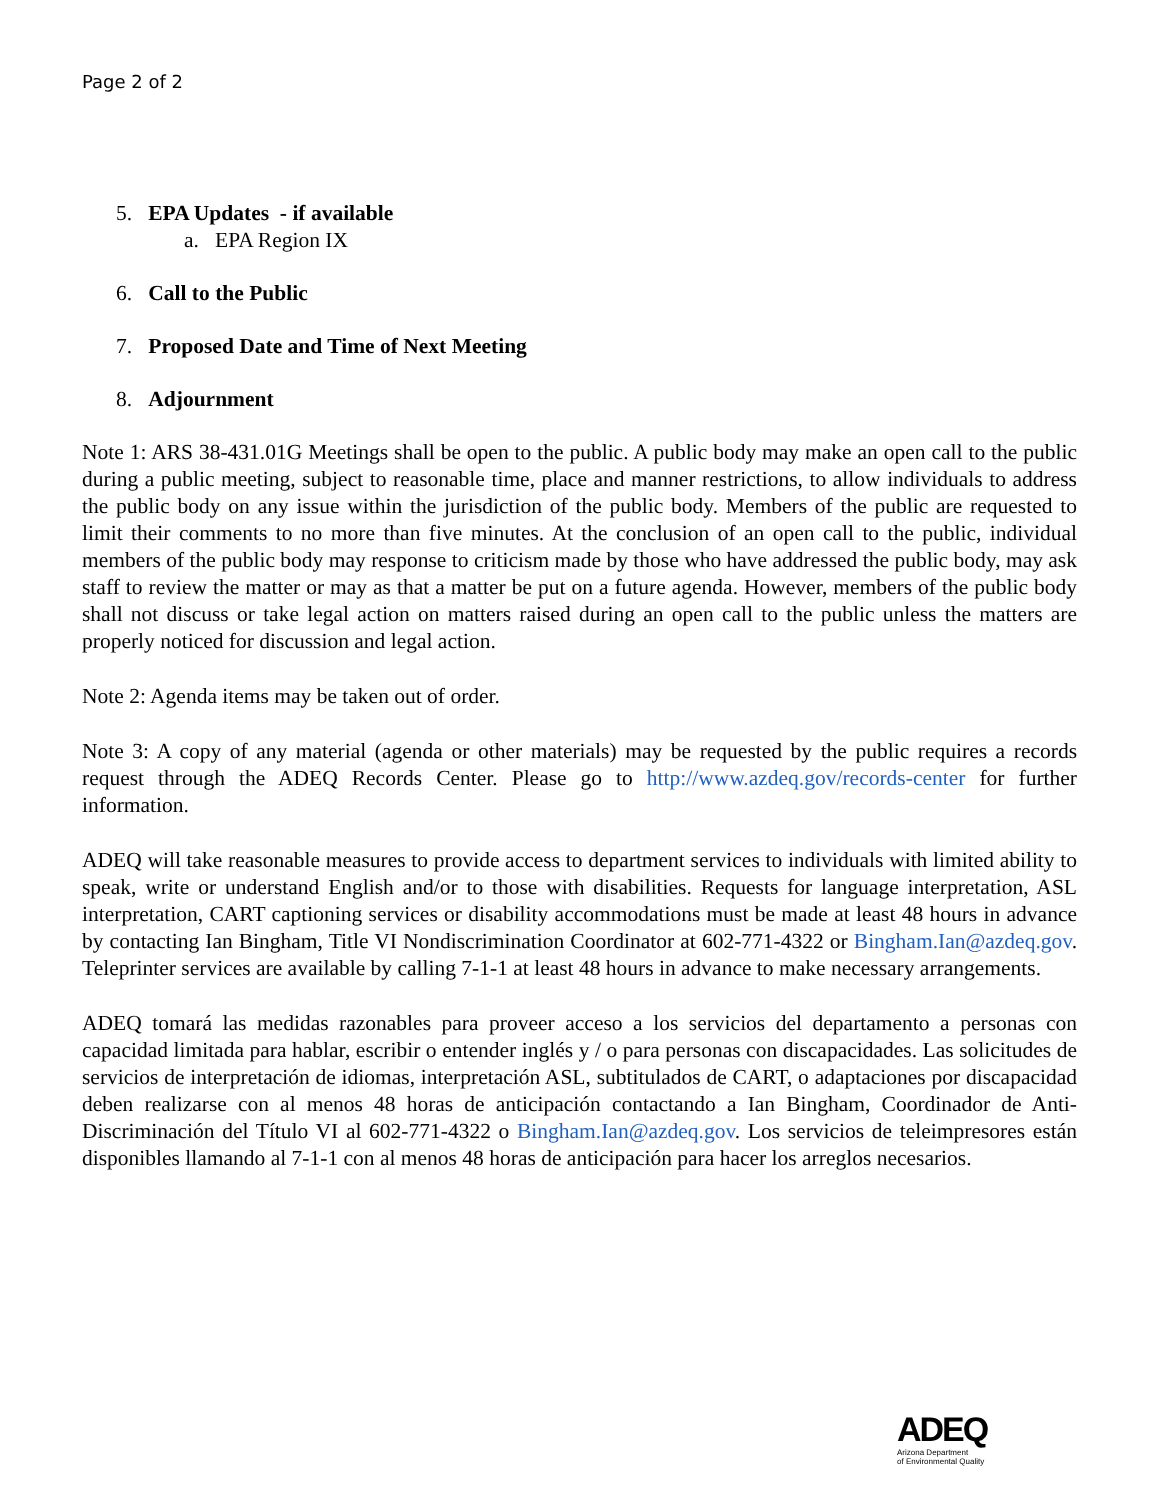Page 2 of 2
5. EPA Updates - if available
a. EPA Region IX
6. Call to the Public
7. Proposed Date and Time of Next Meeting
8. Adjournment
Note 1: ARS 38-431.01G Meetings shall be open to the public. A public body may make an open call to the public during a public meeting, subject to reasonable time, place and manner restrictions, to allow individuals to address the public body on any issue within the jurisdiction of the public body. Members of the public are requested to limit their comments to no more than five minutes. At the conclusion of an open call to the public, individual members of the public body may response to criticism made by those who have addressed the public body, may ask staff to review the matter or may as that a matter be put on a future agenda. However, members of the public body shall not discuss or take legal action on matters raised during an open call to the public unless the matters are properly noticed for discussion and legal action.
Note 2: Agenda items may be taken out of order.
Note 3: A copy of any material (agenda or other materials) may be requested by the public requires a records request through the ADEQ Records Center. Please go to http://www.azdeq.gov/records-center for further information.
ADEQ will take reasonable measures to provide access to department services to individuals with limited ability to speak, write or understand English and/or to those with disabilities. Requests for language interpretation, ASL interpretation, CART captioning services or disability accommodations must be made at least 48 hours in advance by contacting Ian Bingham, Title VI Nondiscrimination Coordinator at 602-771-4322 or Bingham.Ian@azdeq.gov. Teleprinter services are available by calling 7-1-1 at least 48 hours in advance to make necessary arrangements.
ADEQ tomará las medidas razonables para proveer acceso a los servicios del departamento a personas con capacidad limitada para hablar, escribir o entender inglés y / o para personas con discapacidades. Las solicitudes de servicios de interpretación de idiomas, interpretación ASL, subtitulados de CART, o adaptaciones por discapacidad deben realizarse con al menos 48 horas de anticipación contactando a Ian Bingham, Coordinador de Anti-Discriminación del Título VI al 602-771-4322 o Bingham.Ian@azdeq.gov. Los servicios de teleimpresores están disponibles llamando al 7-1-1 con al menos 48 horas de anticipación para hacer los arreglos necesarios.
ADEQ
Arizona Department
of Environmental Quality